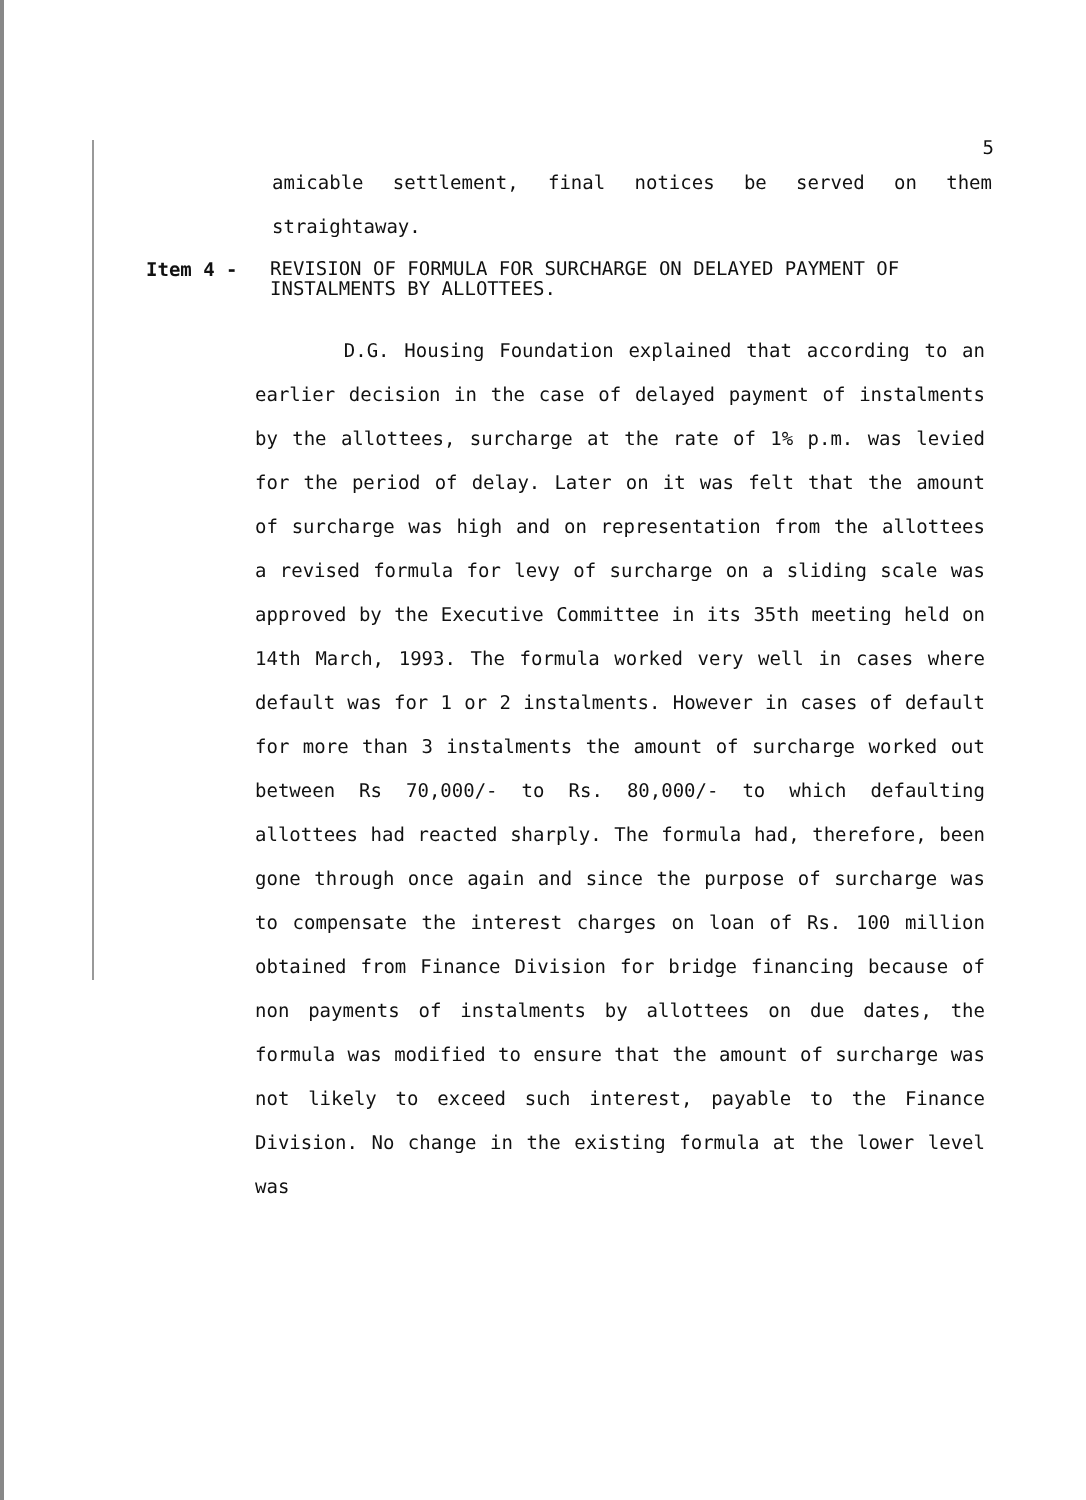5
amicable settlement, final notices be served on them straightaway.
Item 4 -
REVISION OF FORMULA FOR SURCHARGE ON DELAYED PAYMENT OF INSTALMENTS BY ALLOTTEES.
D.G. Housing Foundation explained that according to an earlier decision in the case of delayed payment of instalments by the allottees, surcharge at the rate of 1% p.m. was levied for the period of delay. Later on it was felt that the amount of surcharge was high and on representation from the allottees a revised formula for levy of surcharge on a sliding scale was approved by the Executive Committee in its 35th meeting held on 14th March, 1993. The formula worked very well in cases where default was for 1 or 2 instalments. However in cases of default for more than 3 instalments the amount of surcharge worked out between Rs 70,000/- to Rs. 80,000/- to which defaulting allottees had reacted sharply. The formula had, therefore, been gone through once again and since the purpose of surcharge was to compensate the interest charges on loan of Rs. 100 million obtained from Finance Division for bridge financing because of non payments of instalments by allottees on due dates, the formula was modified to ensure that the amount of surcharge was not likely to exceed such interest, payable to the Finance Division. No change in the existing formula at the lower level was